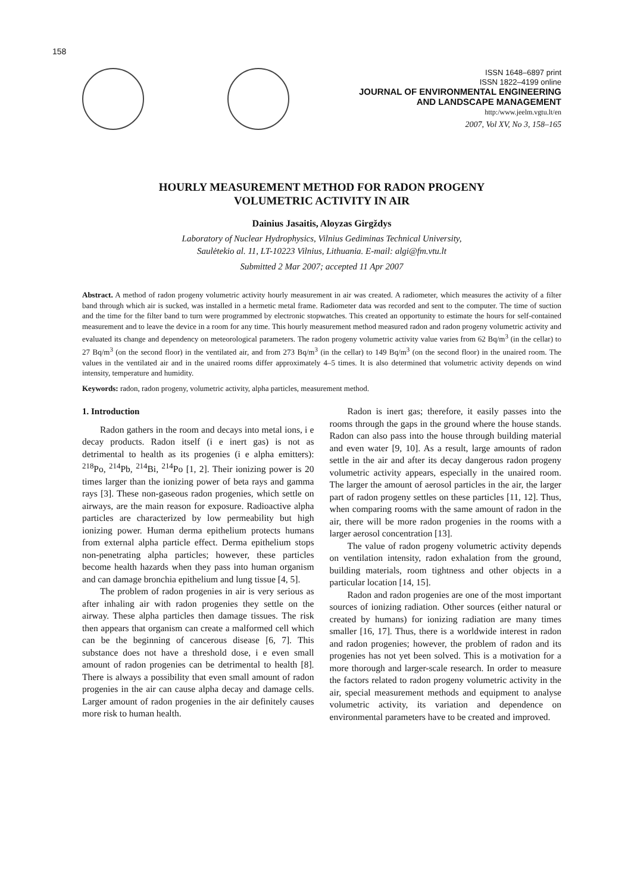158
ISSN 1648–6897 print
ISSN 1822–4199 online
JOURNAL OF ENVIRONMENTAL ENGINEERING
AND LANDSCAPE MANAGEMENT
http:/www.jeelm.vgtu.lt/en
2007, Vol XV, No 3, 158–165
HOURLY MEASUREMENT METHOD FOR RADON PROGENY
VOLUMETRIC ACTIVITY IN AIR
Dainius Jasaitis, Aloyzas Girgždys
Laboratory of Nuclear Hydrophysics, Vilnius Gediminas Technical University,
Saulėtekio al. 11, LT-10223 Vilnius, Lithuania. E-mail: algi@fm.vtu.lt
Submitted 2 Mar 2007; accepted 11 Apr 2007
Abstract. A method of radon progeny volumetric activity hourly measurement in air was created. A radiometer, which measures the activity of a filter band through which air is sucked, was installed in a hermetic metal frame. Radiometer data was recorded and sent to the computer. The time of suction and the time for the filter band to turn were programmed by electronic stopwatches. This created an opportunity to estimate the hours for self-contained measurement and to leave the device in a room for any time. This hourly measurement method measured radon and radon progeny volumetric activity and evaluated its change and dependency on meteorological parameters. The radon progeny volumetric activity value varies from 62 Bq/m<sup>3</sup> (in the cellar) to 27 Bq/m<sup>3</sup> (on the second floor) in the ventilated air, and from 273 Bq/m<sup>3</sup> (in the cellar) to 149 Bq/m<sup>3</sup> (on the second floor) in the unaired room. The values in the ventilated air and in the unaired rooms differ approximately 4–5 times. It is also determined that volumetric activity depends on wind intensity, temperature and humidity.
Keywords: radon, radon progeny, volumetric activity, alpha particles, measurement method.
1. Introduction
Radon gathers in the room and decays into metal ions, i e decay products. Radon itself (i e inert gas) is not as detrimental to health as its progenies (i e alpha emitters): <sup>218</sup>Po, <sup>214</sup>Pb, <sup>214</sup>Bi, <sup>214</sup>Po [1, 2]. Their ionizing power is 20 times larger than the ionizing power of beta rays and gamma rays [3]. These non-gaseous radon progenies, which settle on airways, are the main reason for exposure. Radioactive alpha particles are characterized by low permeability but high ionizing power. Human derma epithelium protects humans from external alpha particle effect. Derma epithelium stops non-penetrating alpha particles; however, these particles become health hazards when they pass into human organism and can damage bronchia epithelium and lung tissue [4, 5].
The problem of radon progenies in air is very serious as after inhaling air with radon progenies they settle on the airway. These alpha particles then damage tissues. The risk then appears that organism can create a malformed cell which can be the beginning of cancerous disease [6, 7]. This substance does not have a threshold dose, i e even small amount of radon progenies can be detrimental to health [8]. There is always a possibility that even small amount of radon progenies in the air can cause alpha decay and damage cells. Larger amount of radon progenies in the air definitely causes more risk to human health.
Radon is inert gas; therefore, it easily passes into the rooms through the gaps in the ground where the house stands. Radon can also pass into the house through building material and even water [9, 10]. As a result, large amounts of radon settle in the air and after its decay dangerous radon progeny volumetric activity appears, especially in the unaired room. The larger the amount of aerosol particles in the air, the larger part of radon progeny settles on these particles [11, 12]. Thus, when comparing rooms with the same amount of radon in the air, there will be more radon progenies in the rooms with a larger aerosol concentration [13].
The value of radon progeny volumetric activity depends on ventilation intensity, radon exhalation from the ground, building materials, room tightness and other objects in a particular location [14, 15].
Radon and radon progenies are one of the most important sources of ionizing radiation. Other sources (either natural or created by humans) for ionizing radiation are many times smaller [16, 17]. Thus, there is a worldwide interest in radon and radon progenies; however, the problem of radon and its progenies has not yet been solved. This is a motivation for a more thorough and larger-scale research. In order to measure the factors related to radon progeny volumetric activity in the air, special measurement methods and equipment to analyse volumetric activity, its variation and dependence on environmental parameters have to be created and improved.